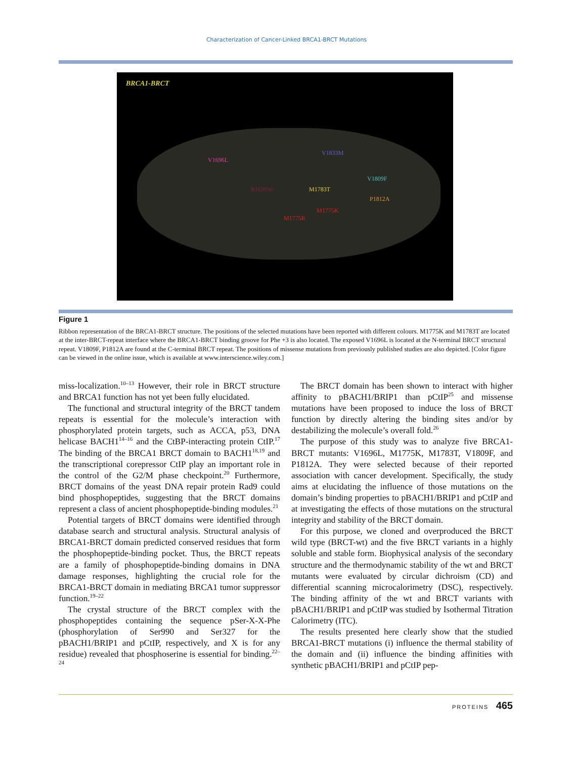Characterization of Cancer-Linked BRCA1-BRCT Mutations
BRCA1-BRCT
V1696L
V1833M
V1809F
R1699W M1783T
P1812A
M1775K
M1775R
Figure 1
Ribbon representation of the BRCA1-BRCT structure. The positions of the selected mutations have been reported with different colours. M1775K and M1783T are located at the inter-BRCT-repeat interface where the BRCA1-BRCT binding groove for Phe +3 is also located. The exposed V1696L is located at the N-terminal BRCT structural repeat. V1809F, P1812A are found at the C-terminal BRCT repeat. The positions of missense mutations from previously published studies are also depicted. [Color figure can be viewed in the online issue, which is available at www.interscience.wiley.com.]
miss-localization.<sup>10–13</sup> However, their role in BRCT structure and BRCA1 function has not yet been fully elucidated.
The functional and structural integrity of the BRCT tandem repeats is essential for the molecule’s interaction with phosphorylated protein targets, such as ACCA, p53, DNA helicase BACH1<sup>14–16</sup> and the CtBP-interacting protein CtIP.<sup>17</sup> The binding of the BRCA1 BRCT domain to BACH1<sup>18,19</sup> and the transcriptional corepressor CtIP play an important role in the control of the G2/M phase checkpoint.<sup>20</sup> Furthermore, BRCT domains of the yeast DNA repair protein Rad9 could bind phosphopeptides, suggesting that the BRCT domains represent a class of ancient phosphopeptide-binding modules.<sup>21</sup>
Potential targets of BRCT domains were identified through database search and structural analysis. Structural analysis of BRCA1-BRCT domain predicted conserved residues that form the phosphopeptide-binding pocket. Thus, the BRCT repeats are a family of phosphopeptide-binding domains in DNA damage responses, highlighting the crucial role for the BRCA1-BRCT domain in mediating BRCA1 tumor suppressor function.<sup>19–22</sup>
The crystal structure of the BRCT complex with the phosphopeptides containing the sequence pSer-X-X-Phe (phosphorylation of Ser990 and Ser327 for the pBACH1/BRIP1 and pCtIP, respectively, and X is for any residue) revealed that phosphoserine is essential for binding.<sup>22–24</sup>
The BRCT domain has been shown to interact with higher affinity to pBACH1/BRIP1 than pCtIP<sup>25</sup> and missense mutations have been proposed to induce the loss of BRCT function by directly altering the binding sites and/or by destabilizing the molecule’s overall fold.<sup>26</sup>
The purpose of this study was to analyze five BRCA1-BRCT mutants: V1696L, M1775K, M1783T, V1809F, and P1812A. They were selected because of their reported association with cancer development. Specifically, the study aims at elucidating the influence of those mutations on the domain’s binding properties to pBACH1/BRIP1 and pCtIP and at investigating the effects of those mutations on the structural integrity and stability of the BRCT domain.
For this purpose, we cloned and overproduced the BRCT wild type (BRCT-wt) and the five BRCT variants in a highly soluble and stable form. Biophysical analysis of the secondary structure and the thermodynamic stability of the wt and BRCT mutants were evaluated by circular dichroism (CD) and differential scanning microcalorimetry (DSC), respectively. The binding affinity of the wt and BRCT variants with pBACH1/BRIP1 and pCtIP was studied by Isothermal Titration Calorimetry (ITC).
The results presented here clearly show that the studied BRCA1-BRCT mutations (i) influence the thermal stability of the domain and (ii) influence the binding affinities with synthetic pBACH1/BRIP1 and pCtIP pep-
PROTEINS 465